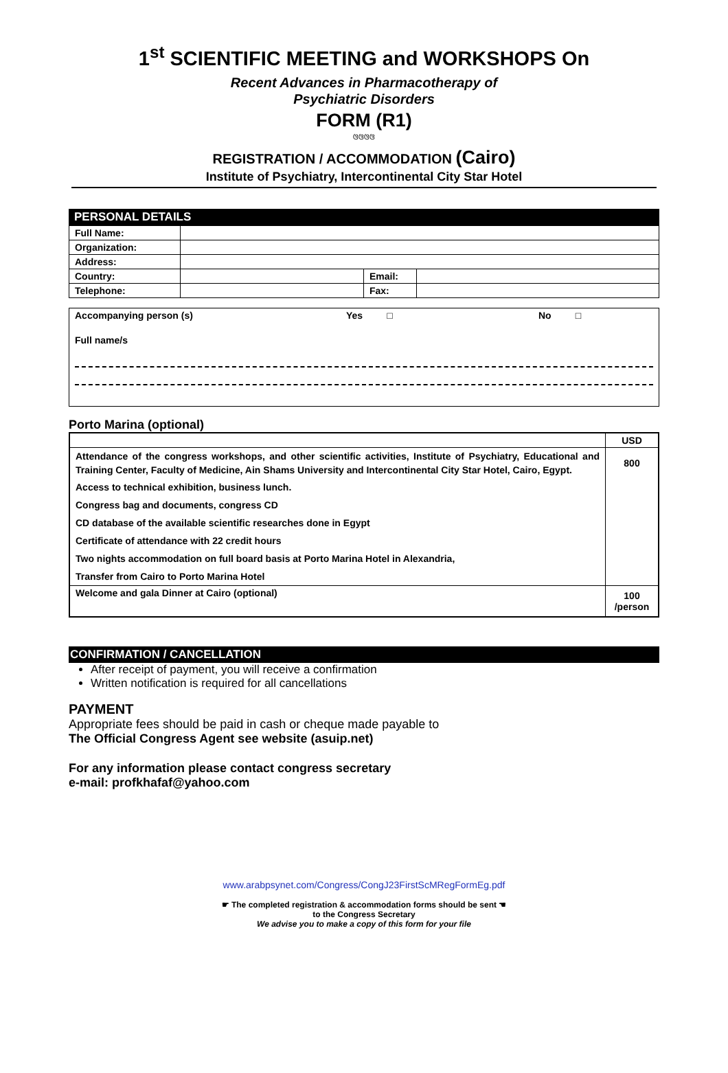1<sup>st</sup> SCIENTIFIC MEETING and WORKSHOPS On
Recent Advances in Pharmacotherapy of
Psychiatric Disorders
FORM (R1)
ଓଓଓଓ
REGISTRATION / ACCOMMODATION (Cairo)
Institute of Psychiatry, Intercontinental City Star Hotel
PERSONAL DETAILS
| Full Name: | | | |
| Organization: | | | |
| Address: | | | |
| Country: | | Email: | |
| Telephone: | | Fax: | |
Accompanying person (s) Yes □ No □
Full name/s
Porto Marina (optional)
| | USD |
| --- | --- |
| Attendance of the congress workshops, and other scientific activities, Institute of Psychiatry, Educational and Training Center, Faculty of Medicine, Ain Shams University and Intercontinental City Star Hotel, Cairo, Egypt. | 800 |
| Access to technical exhibition, business lunch. | |
| Congress bag and documents, congress CD | |
| CD database of the available scientific researches done in Egypt | |
| Certificate of attendance with 22 credit hours | |
| Two nights accommodation on full board basis at Porto Marina Hotel in Alexandria, | |
| Transfer from Cairo to Porto Marina Hotel | |
| Welcome and gala Dinner at Cairo (optional) | 100 /person |
CONFIRMATION / CANCELLATION
After receipt of payment, you will receive a confirmation
Written notification is required for all cancellations
PAYMENT
Appropriate fees should be paid in cash or cheque made payable to
The Official Congress Agent see website (asuip.net)
For any information please contact congress secretary
e-mail: profkhafaf@yahoo.com
www.arabpsynet.com/Congress/CongJ23FirstScMRegFormEg.pdf
☛ The completed registration & accommodation forms should be sent ☚
to the Congress Secretary
We advise you to make a copy of this form for your file